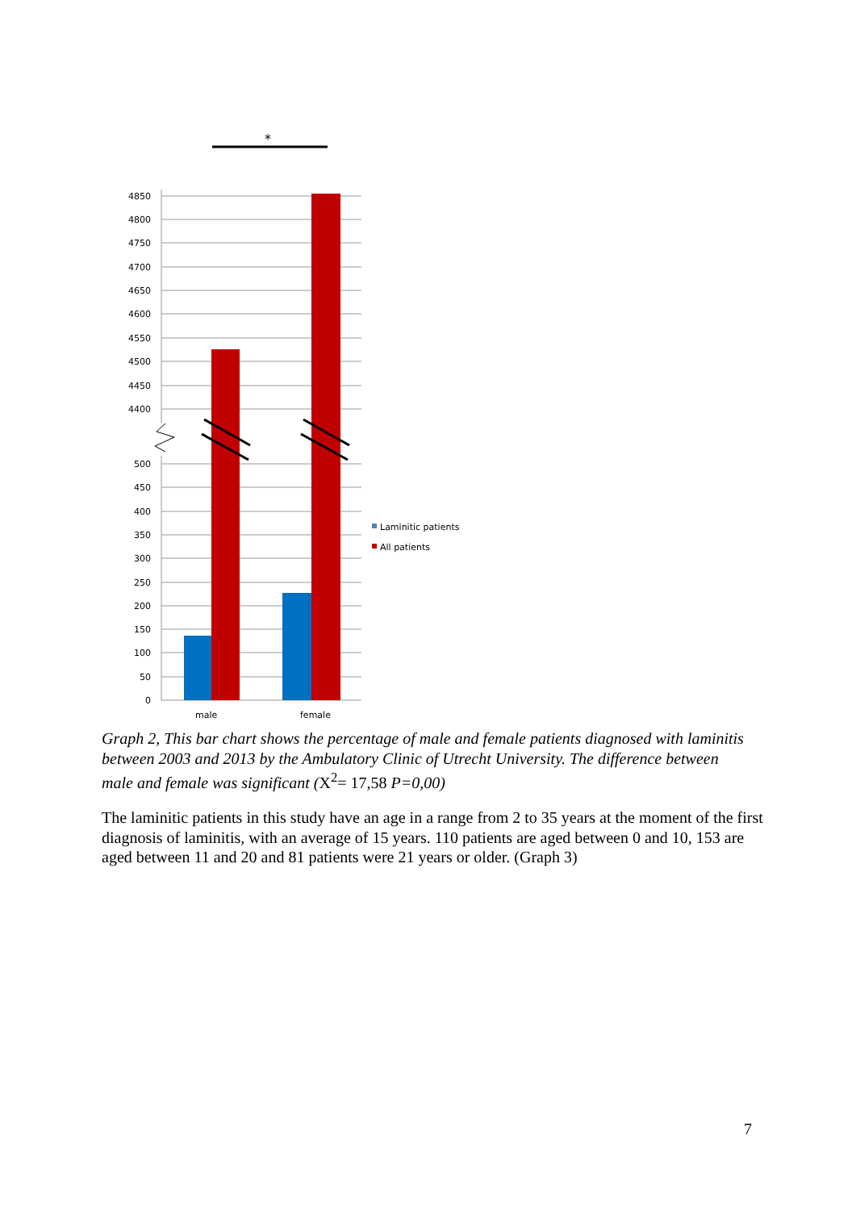*
4850
4800
4750
4700
4650
4600
4550
4500
4450
4400
500
450
400
350
300
250
200
150
100
50
0
male
female
Laminitic patients
All patients
Graph 2, This bar chart shows the percentage of male and female patients diagnosed with laminitis between 2003 and 2013 by the Ambulatory Clinic of Utrecht University. The difference between male and female was significant (X<sup>2</sup>= 17,58 P=0,00)
The laminitic patients in this study have an age in a range from 2 to 35 years at the moment of the first diagnosis of laminitis, with an average of 15 years. 110 patients are aged between 0 and 10, 153 are aged between 11 and 20 and 81 patients were 21 years or older. (Graph 3)
7